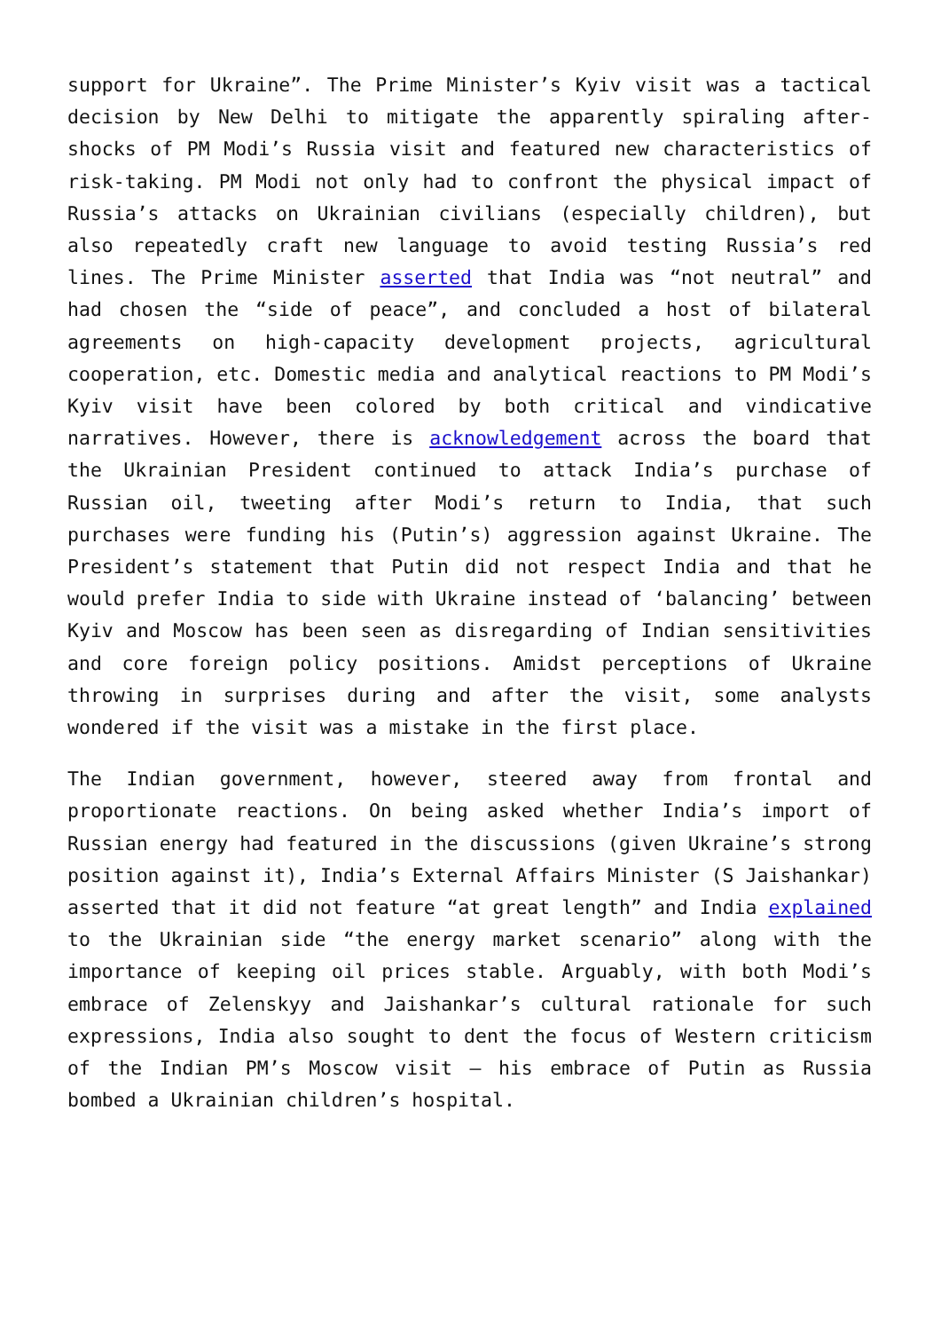support for Ukraine”. The Prime Minister’s Kyiv visit was a tactical decision by New Delhi to mitigate the apparently spiraling after-shocks of PM Modi’s Russia visit and featured new characteristics of risk-taking. PM Modi not only had to confront the physical impact of Russia’s attacks on Ukrainian civilians (especially children), but also repeatedly craft new language to avoid testing Russia’s red lines. The Prime Minister asserted that India was “not neutral” and had chosen the “side of peace”, and concluded a host of bilateral agreements on high-capacity development projects, agricultural cooperation, etc. Domestic media and analytical reactions to PM Modi’s Kyiv visit have been colored by both critical and vindicative narratives. However, there is acknowledgement across the board that the Ukrainian President continued to attack India’s purchase of Russian oil, tweeting after Modi’s return to India, that such purchases were funding his (Putin’s) aggression against Ukraine. The President’s statement that Putin did not respect India and that he would prefer India to side with Ukraine instead of ‘balancing’ between Kyiv and Moscow has been seen as disregarding of Indian sensitivities and core foreign policy positions. Amidst perceptions of Ukraine throwing in surprises during and after the visit, some analysts wondered if the visit was a mistake in the first place.
The Indian government, however, steered away from frontal and proportionate reactions. On being asked whether India’s import of Russian energy had featured in the discussions (given Ukraine’s strong position against it), India’s External Affairs Minister (S Jaishankar) asserted that it did not feature “at great length” and India explained to the Ukrainian side “the energy market scenario” along with the importance of keeping oil prices stable. Arguably, with both Modi’s embrace of Zelenskyy and Jaishankar’s cultural rationale for such expressions, India also sought to dent the focus of Western criticism of the Indian PM’s Moscow visit – his embrace of Putin as Russia bombed a Ukrainian children’s hospital.